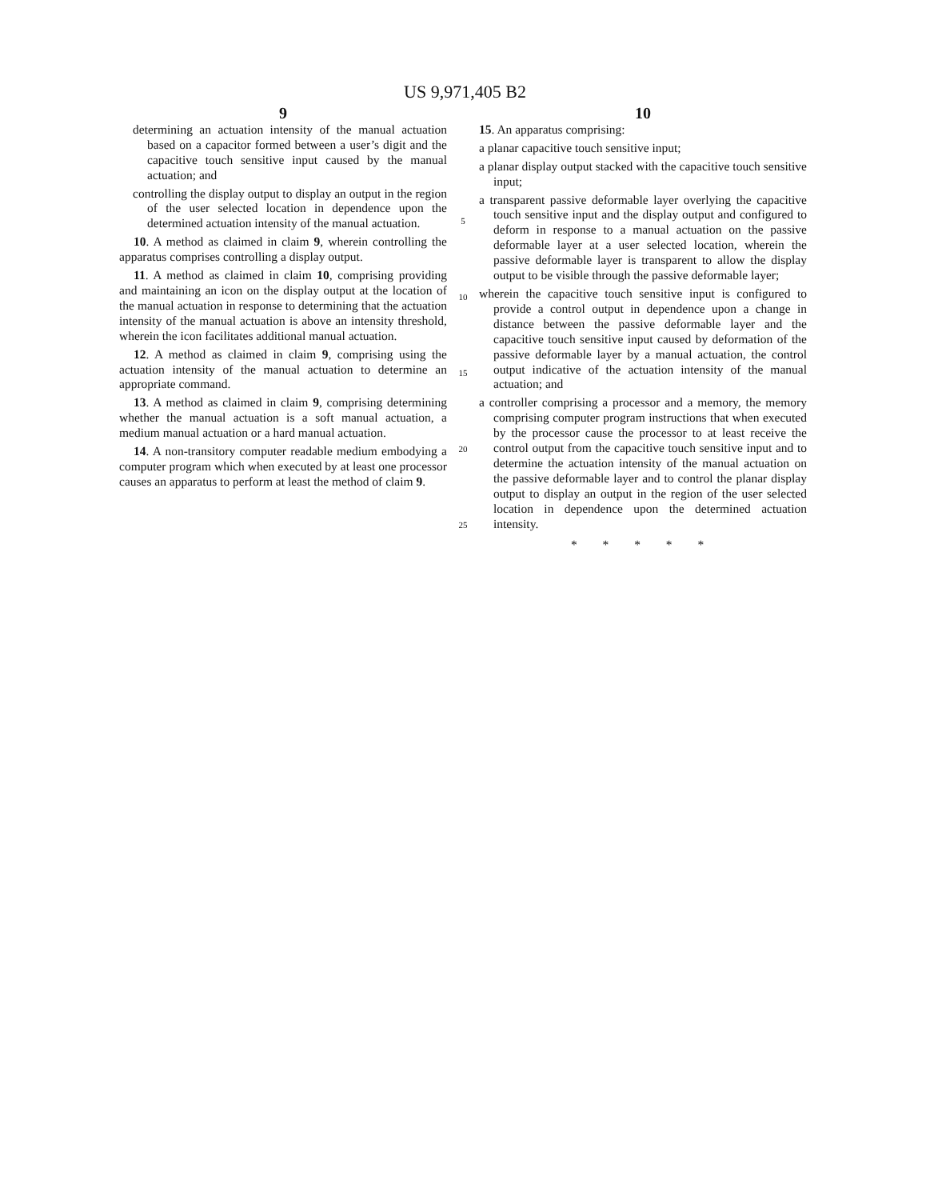US 9,971,405 B2
9
determining an actuation intensity of the manual actuation based on a capacitor formed between a user’s digit and the capacitive touch sensitive input caused by the manual actuation; and
controlling the display output to display an output in the region of the user selected location in dependence upon the determined actuation intensity of the manual actuation.
10. A method as claimed in claim 9, wherein controlling the apparatus comprises controlling a display output.
11. A method as claimed in claim 10, comprising providing and maintaining an icon on the display output at the location of the manual actuation in response to determining that the actuation intensity of the manual actuation is above an intensity threshold, wherein the icon facilitates additional manual actuation.
12. A method as claimed in claim 9, comprising using the actuation intensity of the manual actuation to determine an appropriate command.
13. A method as claimed in claim 9, comprising determining whether the manual actuation is a soft manual actuation, a medium manual actuation or a hard manual actuation.
14. A non-transitory computer readable medium embodying a computer program which when executed by at least one processor causes an apparatus to perform at least the method of claim 9.
5
10
15
20
25
10
15. An apparatus comprising:
a planar capacitive touch sensitive input;
a planar display output stacked with the capacitive touch sensitive input;
a transparent passive deformable layer overlying the capacitive touch sensitive input and the display output and configured to deform in response to a manual actuation on the passive deformable layer at a user selected location, wherein the passive deformable layer is transparent to allow the display output to be visible through the passive deformable layer;
wherein the capacitive touch sensitive input is configured to provide a control output in dependence upon a change in distance between the passive deformable layer and the capacitive touch sensitive input caused by deformation of the passive deformable layer by a manual actuation, the control output indicative of the actuation intensity of the manual actuation; and
a controller comprising a processor and a memory, the memory comprising computer program instructions that when executed by the processor cause the processor to at least receive the control output from the capacitive touch sensitive input and to determine the actuation intensity of the manual actuation on the passive deformable layer and to control the planar display output to display an output in the region of the user selected location in dependence upon the determined actuation intensity.
* * * * *